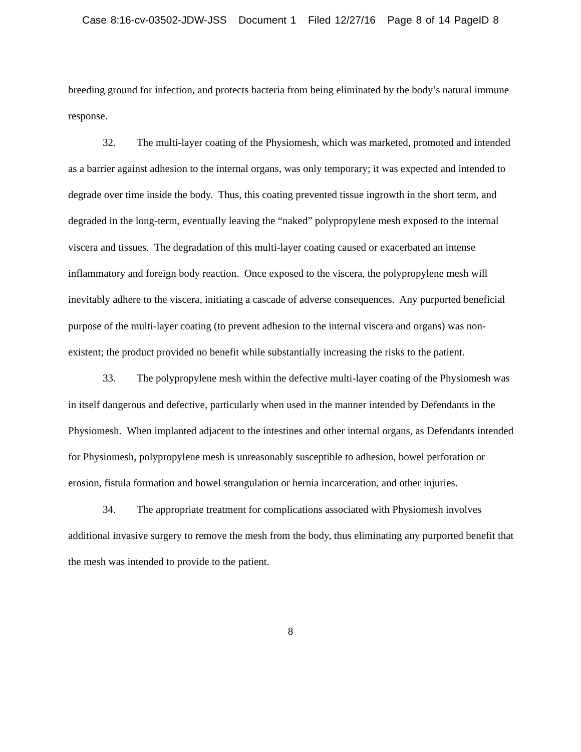Case 8:16-cv-03502-JDW-JSS Document 1 Filed 12/27/16 Page 8 of 14 PageID 8
breeding ground for infection, and protects bacteria from being eliminated by the body’s natural immune response.
32. The multi-layer coating of the Physiomesh, which was marketed, promoted and intended as a barrier against adhesion to the internal organs, was only temporary; it was expected and intended to degrade over time inside the body. Thus, this coating prevented tissue ingrowth in the short term, and degraded in the long-term, eventually leaving the “naked” polypropylene mesh exposed to the internal viscera and tissues. The degradation of this multi-layer coating caused or exacerbated an intense inflammatory and foreign body reaction. Once exposed to the viscera, the polypropylene mesh will inevitably adhere to the viscera, initiating a cascade of adverse consequences. Any purported beneficial purpose of the multi-layer coating (to prevent adhesion to the internal viscera and organs) was non-existent; the product provided no benefit while substantially increasing the risks to the patient.
33. The polypropylene mesh within the defective multi-layer coating of the Physiomesh was in itself dangerous and defective, particularly when used in the manner intended by Defendants in the Physiomesh. When implanted adjacent to the intestines and other internal organs, as Defendants intended for Physiomesh, polypropylene mesh is unreasonably susceptible to adhesion, bowel perforation or erosion, fistula formation and bowel strangulation or hernia incarceration, and other injuries.
34. The appropriate treatment for complications associated with Physiomesh involves additional invasive surgery to remove the mesh from the body, thus eliminating any purported benefit that the mesh was intended to provide to the patient.
8